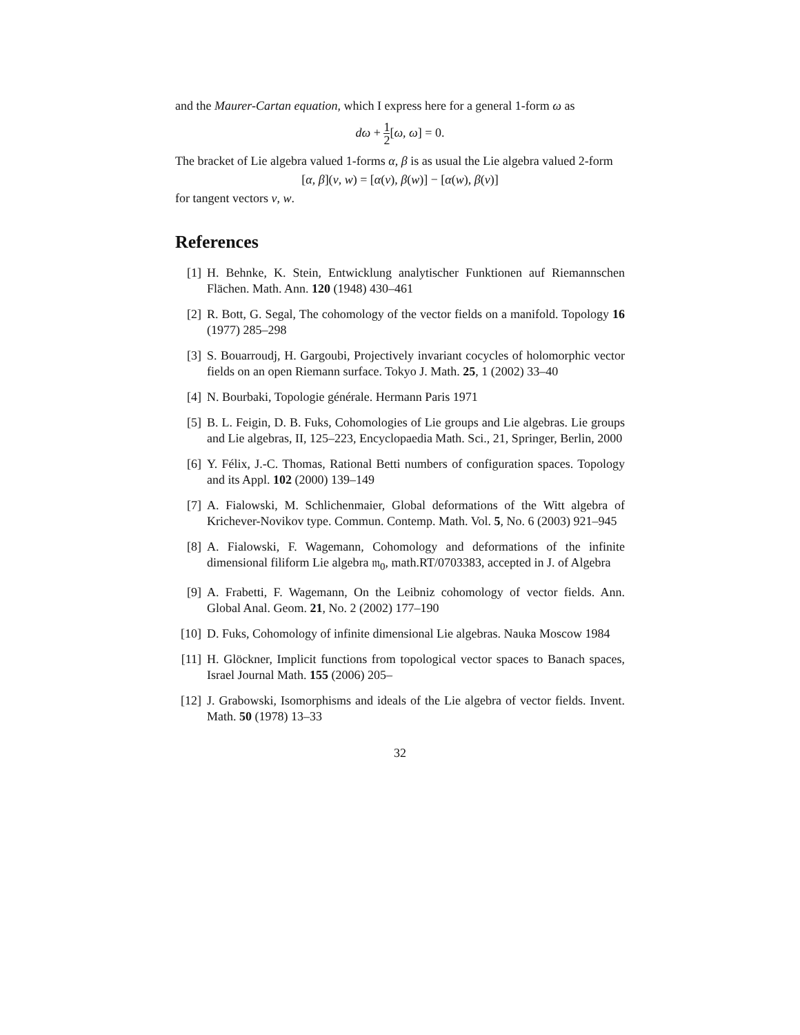and the Maurer-Cartan equation, which I express here for a general 1-form ω as
dω + 1 2[ω, ω] = 0.
The bracket of Lie algebra valued 1-forms α, β is as usual the Lie algebra valued 2-form
[α, β](v, w) = [α(v), β(w)] − [α(w), β(v)]
for tangent vectors v, w.
References
[1] H. Behnke, K. Stein, Entwicklung analytischer Funktionen auf Riemannschen Flächen. Math. Ann. 120 (1948) 430–461
[2] R. Bott, G. Segal, The cohomology of the vector fields on a manifold. Topology 16 (1977) 285–298
[3] S. Bouarroudj, H. Gargoubi, Projectively invariant cocycles of holomorphic vector fields on an open Riemann surface. Tokyo J. Math. 25, 1 (2002) 33–40
[4] N. Bourbaki, Topologie générale. Hermann Paris 1971
[5] B. L. Feigin, D. B. Fuks, Cohomologies of Lie groups and Lie algebras. Lie groups and Lie algebras, II, 125–223, Encyclopaedia Math. Sci., 21, Springer, Berlin, 2000
[6] Y. Félix, J.-C. Thomas, Rational Betti numbers of configuration spaces. Topology and its Appl. 102 (2000) 139–149
[7] A. Fialowski, M. Schlichenmaier, Global deformations of the Witt algebra of Krichever-Novikov type. Commun. Contemp. Math. Vol. 5, No. 6 (2003) 921–945
[8] A. Fialowski, F. Wagemann, Cohomology and deformations of the infinite dimensional filiform Lie algebra 𝔪<sub>0</sub>, math.RT/0703383, accepted in J. of Algebra
[9] A. Frabetti, F. Wagemann, On the Leibniz cohomology of vector fields. Ann. Global Anal. Geom. 21, No. 2 (2002) 177–190
[10] D. Fuks, Cohomology of infinite dimensional Lie algebras. Nauka Moscow 1984
[11] H. Glöckner, Implicit functions from topological vector spaces to Banach spaces, Israel Journal Math. 155 (2006) 205–
[12] J. Grabowski, Isomorphisms and ideals of the Lie algebra of vector fields. Invent. Math. 50 (1978) 13–33
32